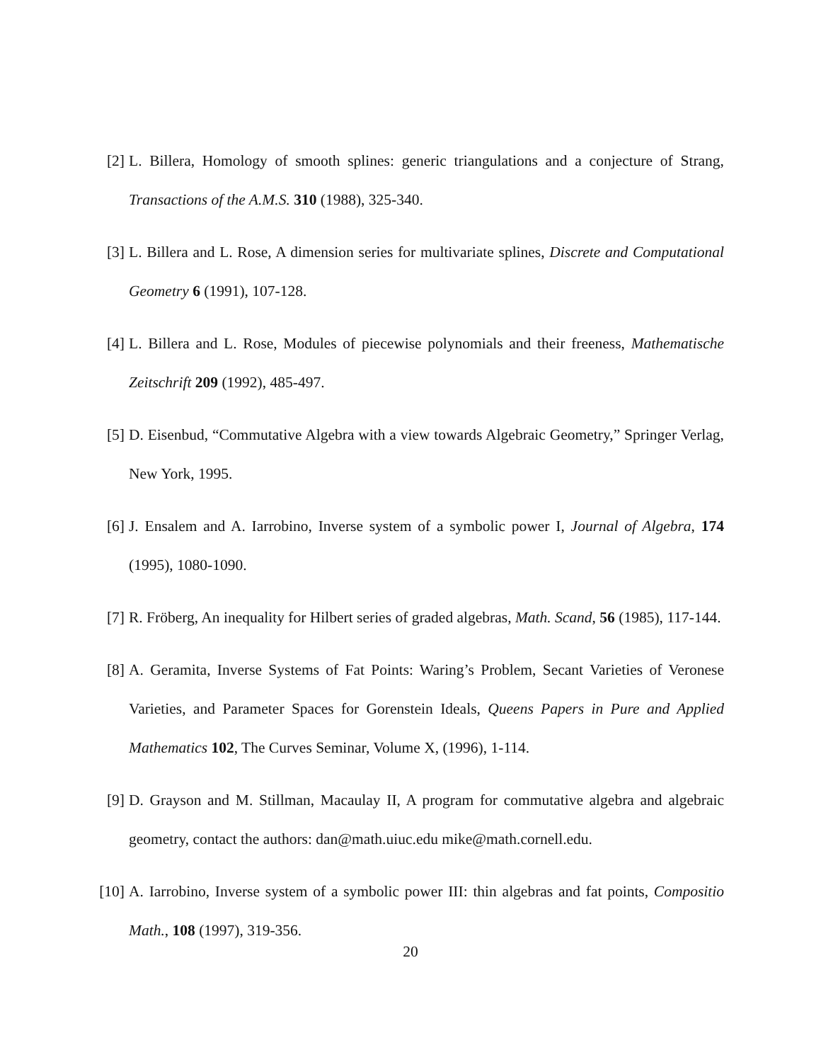[2] L. Billera, Homology of smooth splines: generic triangulations and a conjecture of Strang, Transactions of the A.M.S. 310 (1988), 325-340.
[3] L. Billera and L. Rose, A dimension series for multivariate splines, Discrete and Computational Geometry 6 (1991), 107-128.
[4] L. Billera and L. Rose, Modules of piecewise polynomials and their freeness, Mathematische Zeitschrift 209 (1992), 485-497.
[5] D. Eisenbud, “Commutative Algebra with a view towards Algebraic Geometry,” Springer Verlag, New York, 1995.
[6] J. Ensalem and A. Iarrobino, Inverse system of a symbolic power I, Journal of Algebra, 174 (1995), 1080-1090.
[7] R. Fröberg, An inequality for Hilbert series of graded algebras, Math. Scand, 56 (1985), 117-144.
[8] A. Geramita, Inverse Systems of Fat Points: Waring’s Problem, Secant Varieties of Veronese Varieties, and Parameter Spaces for Gorenstein Ideals, Queens Papers in Pure and Applied Mathematics 102, The Curves Seminar, Volume X, (1996), 1-114.
[9] D. Grayson and M. Stillman, Macaulay II, A program for commutative algebra and algebraic geometry, contact the authors: dan@math.uiuc.edu mike@math.cornell.edu.
[10] A. Iarrobino, Inverse system of a symbolic power III: thin algebras and fat points, Compositio Math., 108 (1997), 319-356.
20